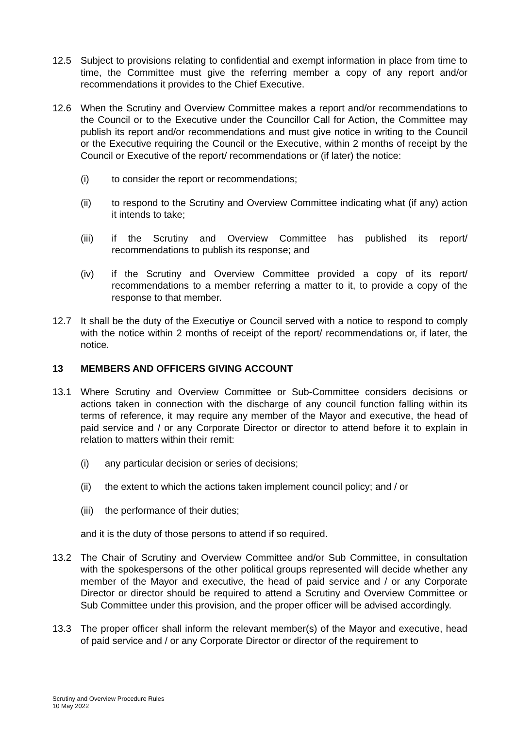12.5 Subject to provisions relating to confidential and exempt information in place from time to time, the Committee must give the referring member a copy of any report and/or recommendations it provides to the Chief Executive.
12.6 When the Scrutiny and Overview Committee makes a report and/or recommendations to the Council or to the Executive under the Councillor Call for Action, the Committee may publish its report and/or recommendations and must give notice in writing to the Council or the Executive requiring the Council or the Executive, within 2 months of receipt by the Council or Executive of the report/ recommendations or (if later) the notice:
(i) to consider the report or recommendations;
(ii) to respond to the Scrutiny and Overview Committee indicating what (if any) action it intends to take;
(iii) if the Scrutiny and Overview Committee has published its report/ recommendations to publish its response; and
(iv) if the Scrutiny and Overview Committee provided a copy of its report/ recommendations to a member referring a matter to it, to provide a copy of the response to that member.
12.7 It shall be the duty of the Executiye or Council served with a notice to respond to comply with the notice within 2 months of receipt of the report/ recommendations or, if later, the notice.
13 MEMBERS AND OFFICERS GIVING ACCOUNT
13.1 Where Scrutiny and Overview Committee or Sub-Committee considers decisions or actions taken in connection with the discharge of any council function falling within its terms of reference, it may require any member of the Mayor and executive, the head of paid service and / or any Corporate Director or director to attend before it to explain in relation to matters within their remit:
(i) any particular decision or series of decisions;
(ii) the extent to which the actions taken implement council policy; and / or
(iii)
the performance of their duties;
and it is the duty of those persons to attend if so required.
13.2 The Chair of Scrutiny and Overview Committee and/or Sub Committee, in consultation with the spokespersons of the other political groups represented will decide whether any member of the Mayor and executive, the head of paid service and / or any Corporate Director or director should be required to attend a Scrutiny and Overview Committee or Sub Committee under this provision, and the proper officer will be advised accordingly.
13.3 The proper officer shall inform the relevant member(s) of the Mayor and executive, head of paid service and / or any Corporate Director or director of the requirement to
Scrutiny and Overview Procedure Rules
10 May 2022